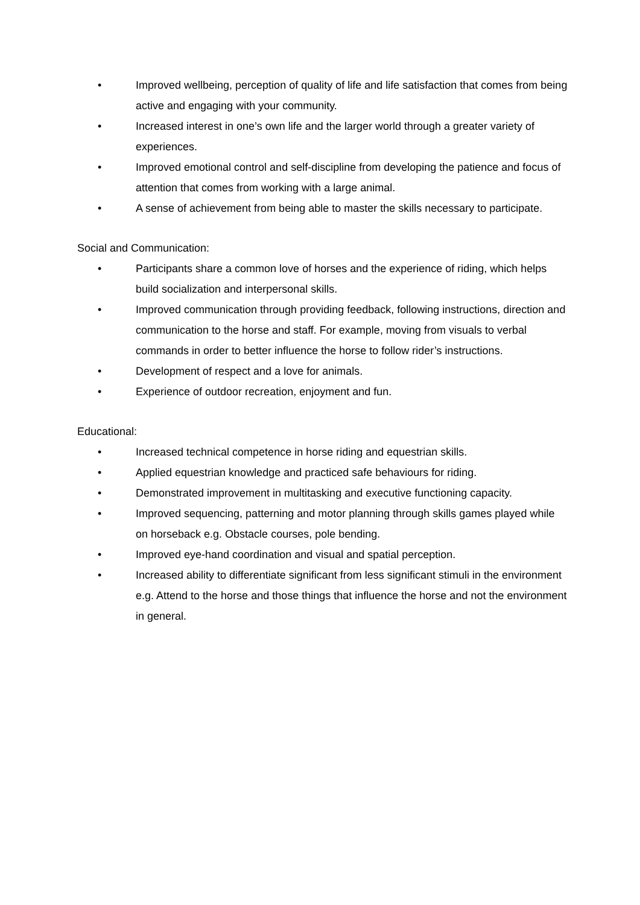• Improved wellbeing, perception of quality of life and life satisfaction that comes from being active and engaging with your community.
• Increased interest in one’s own life and the larger world through a greater variety of experiences.
• Improved emotional control and self-discipline from developing the patience and focus of attention that comes from working with a large animal.
• A sense of achievement from being able to master the skills necessary to participate.
Social and Communication:
• Participants share a common love of horses and the experience of riding, which helps build socialization and interpersonal skills.
• Improved communication through providing feedback, following instructions, direction and communication to the horse and staff. For example, moving from visuals to verbal commands in order to better influence the horse to follow rider’s instructions.
• Development of respect and a love for animals.
• Experience of outdoor recreation, enjoyment and fun.
Educational:
• Increased technical competence in horse riding and equestrian skills.
• Applied equestrian knowledge and practiced safe behaviours for riding.
• Demonstrated improvement in multitasking and executive functioning capacity.
• Improved sequencing, patterning and motor planning through skills games played while on horseback e.g. Obstacle courses, pole bending.
• Improved eye-hand coordination and visual and spatial perception.
• Increased ability to differentiate significant from less significant stimuli in the environment e.g. Attend to the horse and those things that influence the horse and not the environment in general.